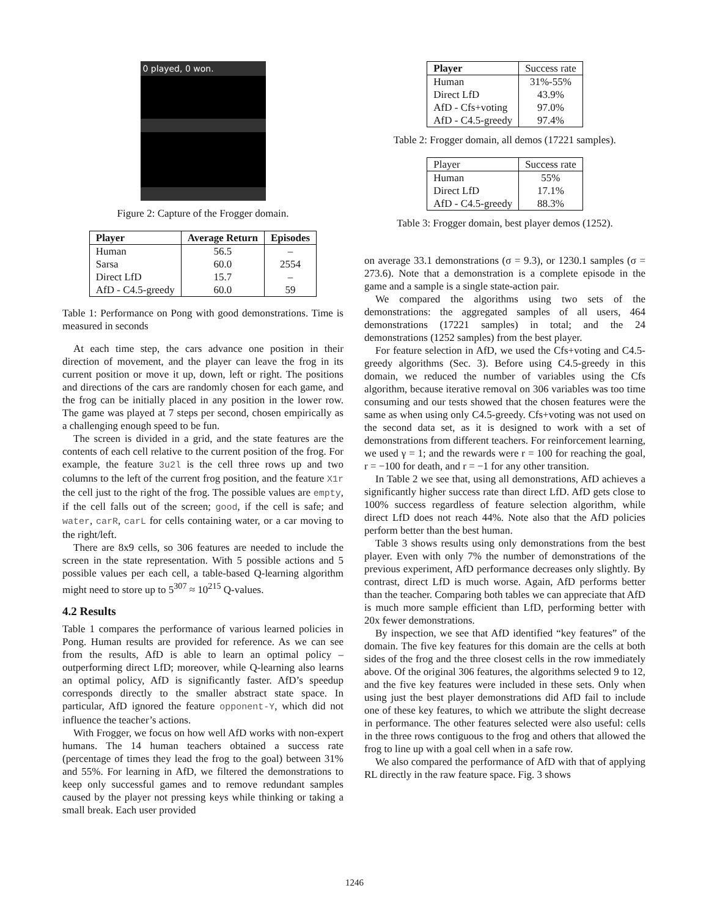0 played, 0 won.
Figure 2: Capture of the Frogger domain.
| Player | Average Return | Episodes |
| --- | --- | --- |
| Human | 56.5 | – |
| Sarsa | 60.0 | 2554 |
| Direct LfD | 15.7 | – |
| AfD - C4.5-greedy | 60.0 | 59 |
Table 1: Performance on Pong with good demonstrations. Time is measured in seconds
At each time step, the cars advance one position in their direction of movement, and the player can leave the frog in its current position or move it up, down, left or right. The positions and directions of the cars are randomly chosen for each game, and the frog can be initially placed in any position in the lower row. The game was played at 7 steps per second, chosen empirically as a challenging enough speed to be fun.
The screen is divided in a grid, and the state features are the contents of each cell relative to the current position of the frog. For example, the feature 3u2l is the cell three rows up and two columns to the left of the current frog position, and the feature X1r the cell just to the right of the frog. The possible values are empty, if the cell falls out of the screen; good, if the cell is safe; and water, carR, carL for cells containing water, or a car moving to the right/left.
There are 8x9 cells, so 306 features are needed to include the screen in the state representation. With 5 possible actions and 5 possible values per each cell, a table-based Q-learning algorithm might need to store up to 5<sup>307</sup> ≈ 10<sup>215</sup> Q-values.
4.2 Results
Table 1 compares the performance of various learned policies in Pong. Human results are provided for reference. As we can see from the results, AfD is able to learn an optimal policy – outperforming direct LfD; moreover, while Q-learning also learns an optimal policy, AfD is significantly faster. AfD’s speedup corresponds directly to the smaller abstract state space. In particular, AfD ignored the feature opponent-Y, which did not influence the teacher’s actions.
With Frogger, we focus on how well AfD works with non-expert humans. The 14 human teachers obtained a success rate (percentage of times they lead the frog to the goal) between 31% and 55%. For learning in AfD, we filtered the demonstrations to keep only successful games and to remove redundant samples caused by the player not pressing keys while thinking or taking a small break. Each user provided
| Player | Success rate |
| --- | --- |
| Human | 31%-55% |
| Direct LfD | 43.9% |
| AfD - Cfs+voting | 97.0% |
| AfD - C4.5-greedy | 97.4% |
Table 2: Frogger domain, all demos (17221 samples).
| Player | Success rate |
| --- | --- |
| Human | 55% |
| Direct LfD | 17.1% |
| AfD - C4.5-greedy | 88.3% |
Table 3: Frogger domain, best player demos (1252).
on average 33.1 demonstrations (σ = 9.3), or 1230.1 samples (σ = 273.6). Note that a demonstration is a complete episode in the game and a sample is a single state-action pair.
We compared the algorithms using two sets of the demonstrations: the aggregated samples of all users, 464 demonstrations (17221 samples) in total; and the 24 demonstrations (1252 samples) from the best player.
For feature selection in AfD, we used the Cfs+voting and C4.5-greedy algorithms (Sec. 3). Before using C4.5-greedy in this domain, we reduced the number of variables using the Cfs algorithm, because iterative removal on 306 variables was too time consuming and our tests showed that the chosen features were the same as when using only C4.5-greedy. Cfs+voting was not used on the second data set, as it is designed to work with a set of demonstrations from different teachers. For reinforcement learning, we used γ = 1; and the rewards were r = 100 for reaching the goal, r = −100 for death, and r = −1 for any other transition.
In Table 2 we see that, using all demonstrations, AfD achieves a significantly higher success rate than direct LfD. AfD gets close to 100% success regardless of feature selection algorithm, while direct LfD does not reach 44%. Note also that the AfD policies perform better than the best human.
Table 3 shows results using only demonstrations from the best player. Even with only 7% the number of demonstrations of the previous experiment, AfD performance decreases only slightly. By contrast, direct LfD is much worse. Again, AfD performs better than the teacher. Comparing both tables we can appreciate that AfD is much more sample efficient than LfD, performing better with 20x fewer demonstrations.
By inspection, we see that AfD identified “key features” of the domain. The five key features for this domain are the cells at both sides of the frog and the three closest cells in the row immediately above. Of the original 306 features, the algorithms selected 9 to 12, and the five key features were included in these sets. Only when using just the best player demonstrations did AfD fail to include one of these key features, to which we attribute the slight decrease in performance. The other features selected were also useful: cells in the three rows contiguous to the frog and others that allowed the frog to line up with a goal cell when in a safe row.
We also compared the performance of AfD with that of applying RL directly in the raw feature space. Fig. 3 shows
1246